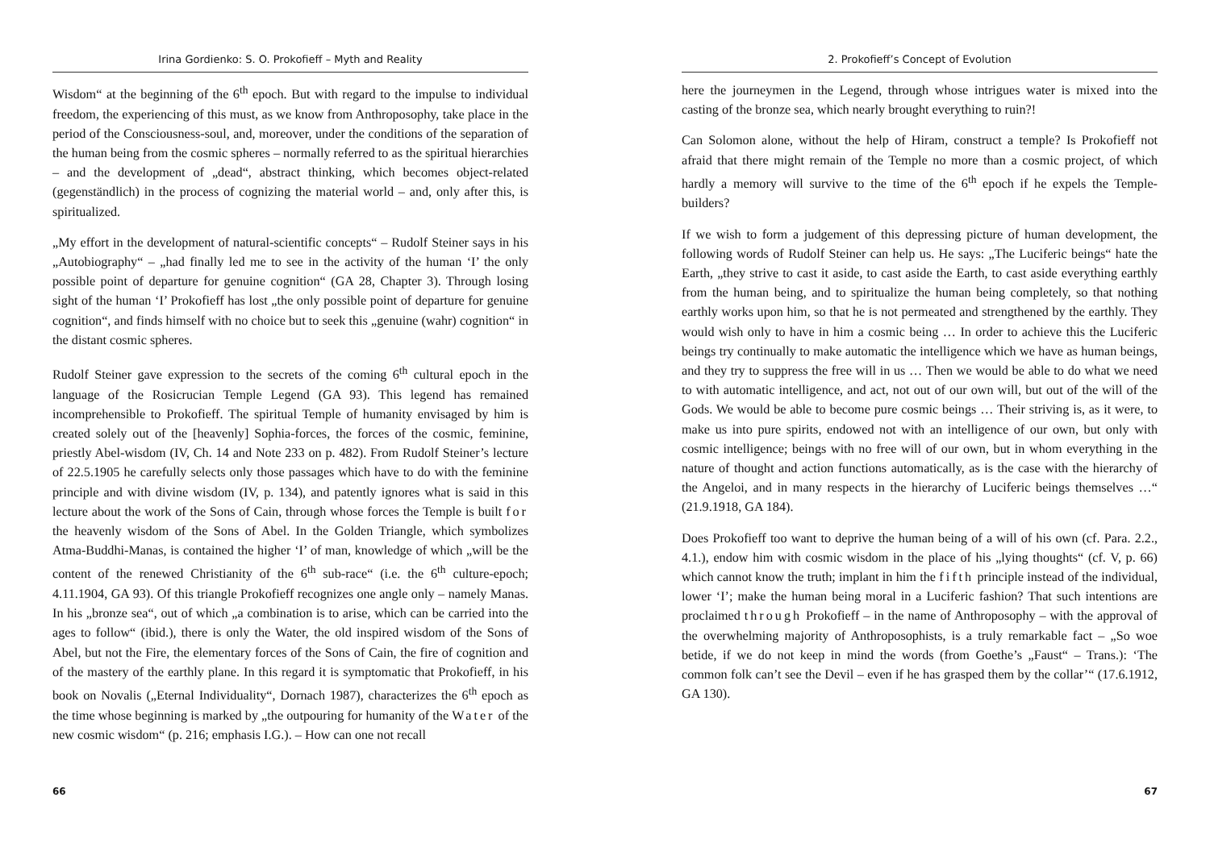Irina Gordienko: S. O. Prokofieff – Myth and Reality
Wisdom“ at the beginning of the 6<sup>th</sup> epoch. But with regard to the impulse to individual freedom, the experiencing of this must, as we know from Anthroposophy, take place in the period of the Consciousness-soul, and, moreover, under the conditions of the separation of the human being from the cosmic spheres – normally referred to as the spiritual hierarchies – and the development of „dead“, abstract thinking, which becomes object-related (gegenständlich) in the process of cognizing the material world – and, only after this, is spiritualized.
„My effort in the development of natural-scientific concepts“ – Rudolf Steiner says in his „Autobiography“ – „had finally led me to see in the activity of the human ‘I’ the only possible point of departure for genuine cognition“ (GA 28, Chapter 3). Through losing sight of the human ‘I’ Prokofieff has lost „the only possible point of departure for genuine cognition“, and finds himself with no choice but to seek this „genuine (wahr) cognition“ in the distant cosmic spheres.
Rudolf Steiner gave expression to the secrets of the coming 6<sup>th</sup> cultural epoch in the language of the Rosicrucian Temple Legend (GA 93). This legend has remained incomprehensible to Prokofieff. The spiritual Temple of humanity envisaged by him is created solely out of the [heavenly] Sophia-forces, the forces of the cosmic, feminine, priestly Abel-wisdom (IV, Ch. 14 and Note 233 on p. 482). From Rudolf Steiner’s lecture of 22.5.1905 he carefully selects only those passages which have to do with the feminine principle and with divine wisdom (IV, p. 134), and patently ignores what is said in this lecture about the work of the Sons of Cain, through whose forces the Temple is built for the heavenly wisdom of the Sons of Abel. In the Golden Triangle, which symbolizes Atma-Buddhi-Manas, is contained the higher ‘I’ of man, knowledge of which „will be the content of the renewed Christianity of the 6<sup>th</sup> sub-race“ (i.e. the 6<sup>th</sup> culture-epoch; 4.11.1904, GA 93). Of this triangle Prokofieff recognizes one angle only – namely Manas. In his „bronze sea“, out of which „a combination is to arise, which can be carried into the ages to follow“ (ibid.), there is only the Water, the old inspired wisdom of the Sons of Abel, but not the Fire, the elementary forces of the Sons of Cain, the fire of cognition and of the mastery of the earthly plane. In this regard it is symptomatic that Prokofieff, in his book on Novalis („Eternal Individuality“, Dornach 1987), characterizes the 6<sup>th</sup> epoch as the time whose beginning is marked by „the outpouring for humanity of the Water of the new cosmic wisdom“ (p. 216; emphasis I.G.). – How can one not recall
66
2. Prokofieff’s Concept of Evolution
here the journeymen in the Legend, through whose intrigues water is mixed into the casting of the bronze sea, which nearly brought everything to ruin?!
Can Solomon alone, without the help of Hiram, construct a temple? Is Prokofieff not afraid that there might remain of the Temple no more than a cosmic project, of which hardly a memory will survive to the time of the 6<sup>th</sup> epoch if he expels the Temple-builders?
If we wish to form a judgement of this depressing picture of human development, the following words of Rudolf Steiner can help us. He says: „The Luciferic beings“ hate the Earth, „they strive to cast it aside, to cast aside the Earth, to cast aside everything earthly from the human being, and to spiritualize the human being completely, so that nothing earthly works upon him, so that he is not permeated and strengthened by the earthly. They would wish only to have in him a cosmic being … In order to achieve this the Luciferic beings try continually to make automatic the intelligence which we have as human beings, and they try to suppress the free will in us … Then we would be able to do what we need to with automatic intelligence, and act, not out of our own will, but out of the will of the Gods. We would be able to become pure cosmic beings … Their striving is, as it were, to make us into pure spirits, endowed not with an intelligence of our own, but only with cosmic intelligence; beings with no free will of our own, but in whom everything in the nature of thought and action functions automatically, as is the case with the hierarchy of the Angeloi, and in many respects in the hierarchy of Luciferic beings themselves …“ (21.9.1918, GA 184).
Does Prokofieff too want to deprive the human being of a will of his own (cf. Para. 2.2., 4.1.), endow him with cosmic wisdom in the place of his „lying thoughts“ (cf. V, p. 66) which cannot know the truth; implant in him the fifth principle instead of the individual, lower ‘I’; make the human being moral in a Luciferic fashion? That such intentions are proclaimed through Prokofieff – in the name of Anthroposophy – with the approval of the overwhelming majority of Anthroposophists, is a truly remarkable fact – „So woe betide, if we do not keep in mind the words (from Goethe’s „Faust“ – Trans.): ‘The common folk can’t see the Devil – even if he has grasped them by the collar’“ (17.6.1912, GA 130).
67